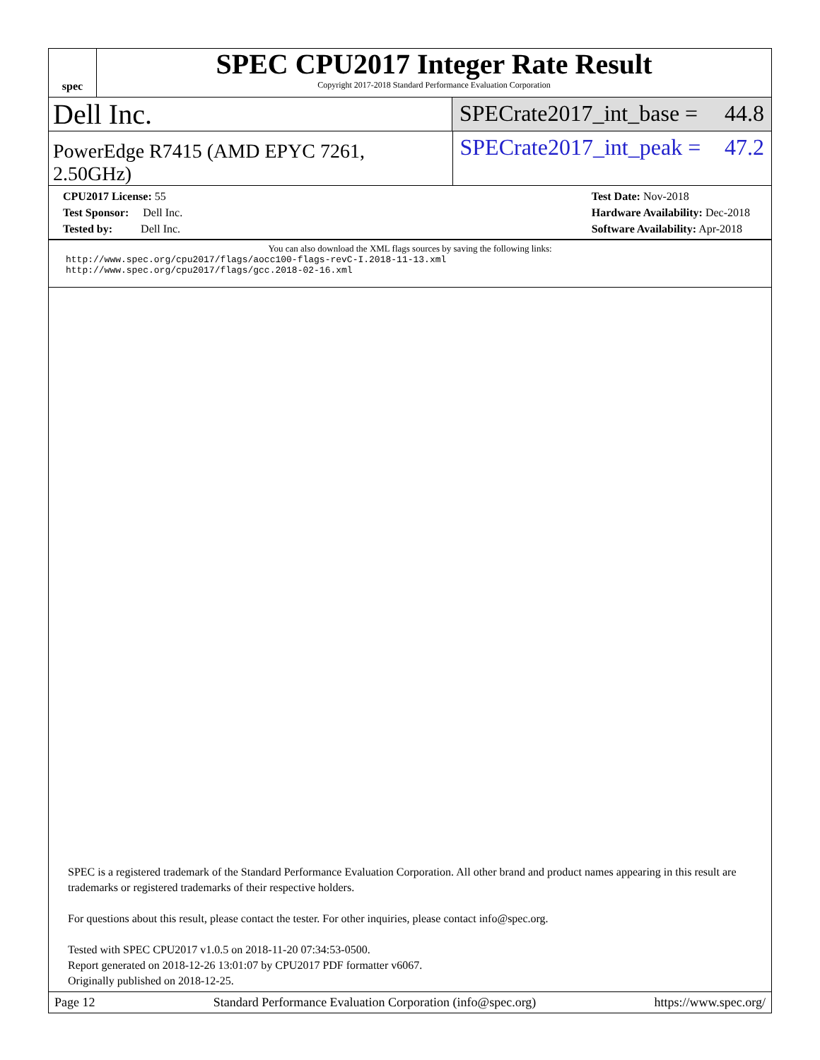spec
SPEC CPU2017 Integer Rate Result
Copyright 2017-2018 Standard Performance Evaluation Corporation
Dell Inc.
SPECrate2017_int_base = 44.8
PowerEdge R7415 (AMD EPYC 7261, 2.50GHz)
SPECrate2017_int_peak = 47.2
CPU2017 License: 55
Test Sponsor: Dell Inc.
Tested by: Dell Inc.
Test Date: Nov-2018
Hardware Availability: Dec-2018
Software Availability: Apr-2018
You can also download the XML flags sources by saving the following links:
http://www.spec.org/cpu2017/flags/aocc100-flags-revC-I.2018-11-13.xml
http://www.spec.org/cpu2017/flags/gcc.2018-02-16.xml
SPEC is a registered trademark of the Standard Performance Evaluation Corporation. All other brand and product names appearing in this result are trademarks or registered trademarks of their respective holders.
For questions about this result, please contact the tester. For other inquiries, please contact info@spec.org.
Tested with SPEC CPU2017 v1.0.5 on 2018-11-20 07:34:53-0500.
Report generated on 2018-12-26 13:01:07 by CPU2017 PDF formatter v6067.
Originally published on 2018-12-25.
Page 12 Standard Performance Evaluation Corporation (info@spec.org) https://www.spec.org/